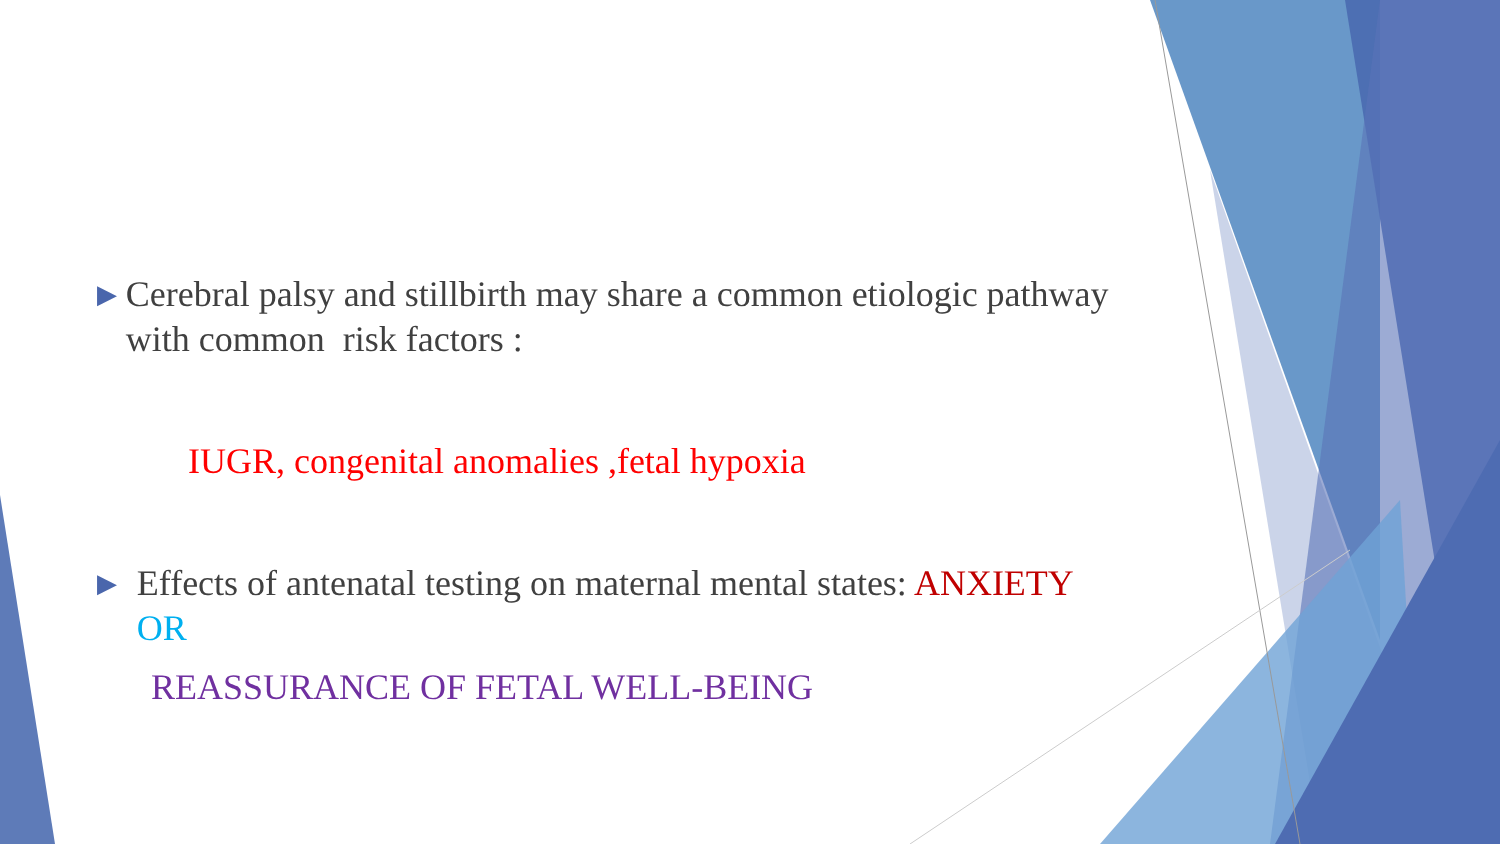▶
Cerebral palsy and stillbirth may share a common etiologic pathway with common risk factors :
IUGR, congenital anomalies ,fetal hypoxia
▶
Effects of antenatal testing on maternal mental states: ANXIETY OR
REASSURANCE OF FETAL WELL-BEING